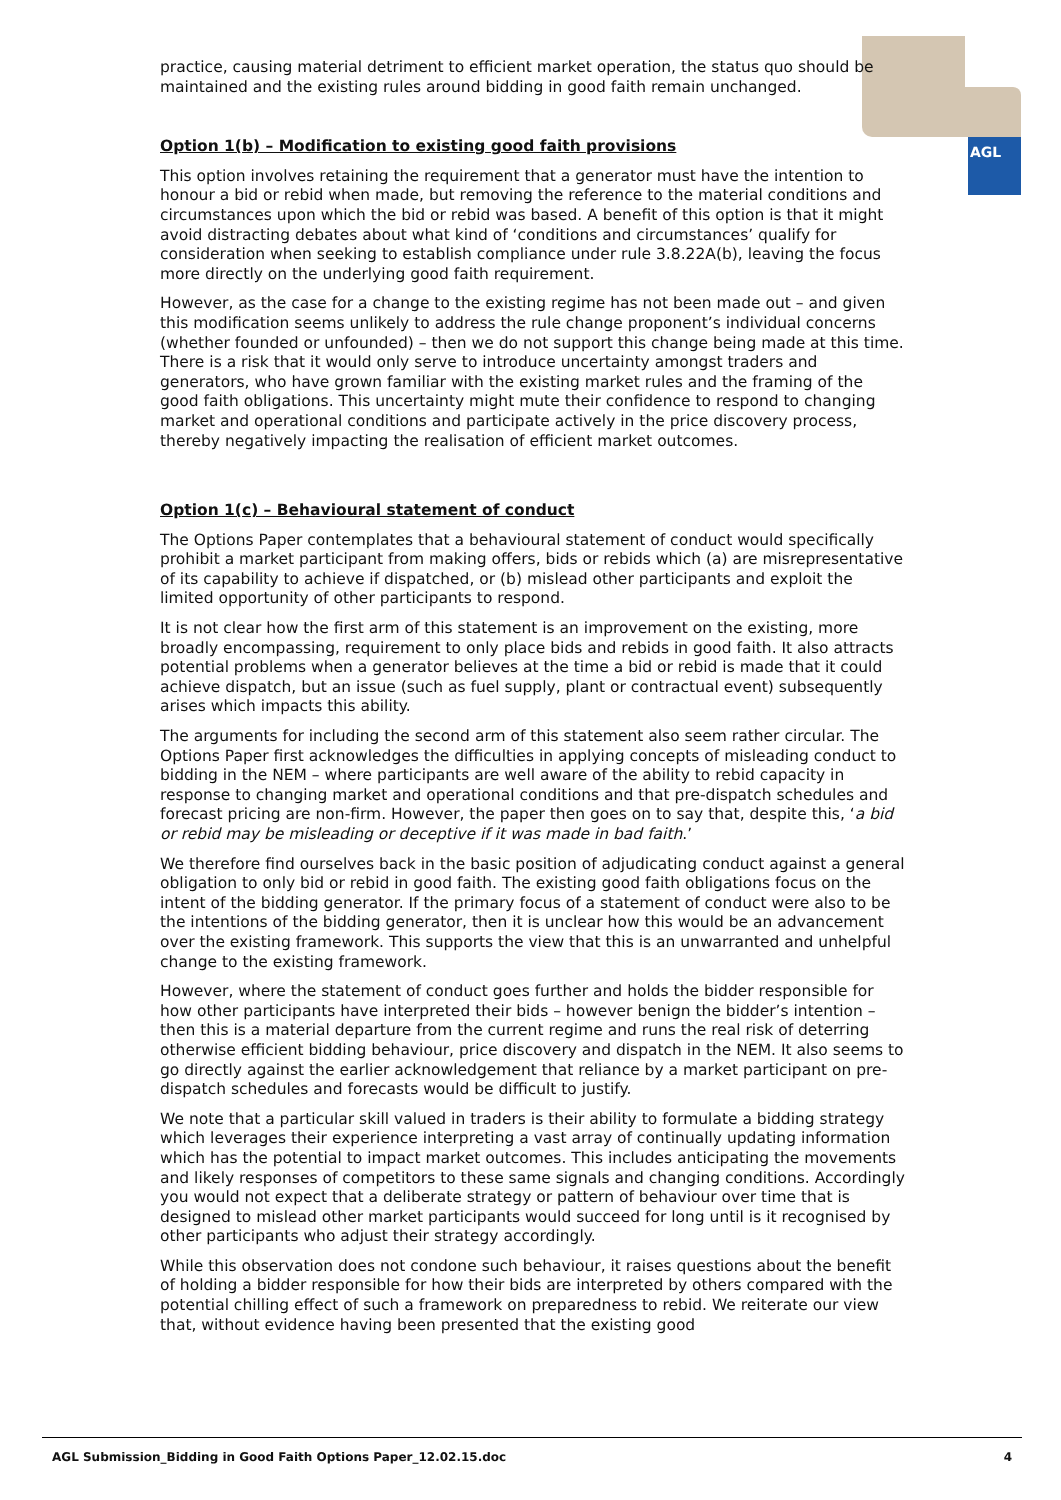AGL
practice, causing material detriment to efficient market operation, the status quo should be maintained and the existing rules around bidding in good faith remain unchanged.
Option 1(b) – Modification to existing good faith provisions
This option involves retaining the requirement that a generator must have the intention to honour a bid or rebid when made, but removing the reference to the material conditions and circumstances upon which the bid or rebid was based. A benefit of this option is that it might avoid distracting debates about what kind of ‘conditions and circumstances’ qualify for consideration when seeking to establish compliance under rule 3.8.22A(b), leaving the focus more directly on the underlying good faith requirement.
However, as the case for a change to the existing regime has not been made out – and given this modification seems unlikely to address the rule change proponent’s individual concerns (whether founded or unfounded) – then we do not support this change being made at this time. There is a risk that it would only serve to introduce uncertainty amongst traders and generators, who have grown familiar with the existing market rules and the framing of the good faith obligations. This uncertainty might mute their confidence to respond to changing market and operational conditions and participate actively in the price discovery process, thereby negatively impacting the realisation of efficient market outcomes.
Option 1(c) – Behavioural statement of conduct
The Options Paper contemplates that a behavioural statement of conduct would specifically prohibit a market participant from making offers, bids or rebids which (a) are misrepresentative of its capability to achieve if dispatched, or (b) mislead other participants and exploit the limited opportunity of other participants to respond.
It is not clear how the first arm of this statement is an improvement on the existing, more broadly encompassing, requirement to only place bids and rebids in good faith. It also attracts potential problems when a generator believes at the time a bid or rebid is made that it could achieve dispatch, but an issue (such as fuel supply, plant or contractual event) subsequently arises which impacts this ability.
The arguments for including the second arm of this statement also seem rather circular. The Options Paper first acknowledges the difficulties in applying concepts of misleading conduct to bidding in the NEM – where participants are well aware of the ability to rebid capacity in response to changing market and operational conditions and that pre-dispatch schedules and forecast pricing are non-firm. However, the paper then goes on to say that, despite this, ‘a bid or rebid may be misleading or deceptive if it was made in bad faith.’
We therefore find ourselves back in the basic position of adjudicating conduct against a general obligation to only bid or rebid in good faith. The existing good faith obligations focus on the intent of the bidding generator. If the primary focus of a statement of conduct were also to be the intentions of the bidding generator, then it is unclear how this would be an advancement over the existing framework. This supports the view that this is an unwarranted and unhelpful change to the existing framework.
However, where the statement of conduct goes further and holds the bidder responsible for how other participants have interpreted their bids – however benign the bidder’s intention – then this is a material departure from the current regime and runs the real risk of deterring otherwise efficient bidding behaviour, price discovery and dispatch in the NEM. It also seems to go directly against the earlier acknowledgement that reliance by a market participant on pre-dispatch schedules and forecasts would be difficult to justify.
We note that a particular skill valued in traders is their ability to formulate a bidding strategy which leverages their experience interpreting a vast array of continually updating information which has the potential to impact market outcomes. This includes anticipating the movements and likely responses of competitors to these same signals and changing conditions. Accordingly you would not expect that a deliberate strategy or pattern of behaviour over time that is designed to mislead other market participants would succeed for long until is it recognised by other participants who adjust their strategy accordingly.
While this observation does not condone such behaviour, it raises questions about the benefit of holding a bidder responsible for how their bids are interpreted by others compared with the potential chilling effect of such a framework on preparedness to rebid. We reiterate our view that, without evidence having been presented that the existing good
AGL Submission_Bidding in Good Faith Options Paper_12.02.15.doc 4